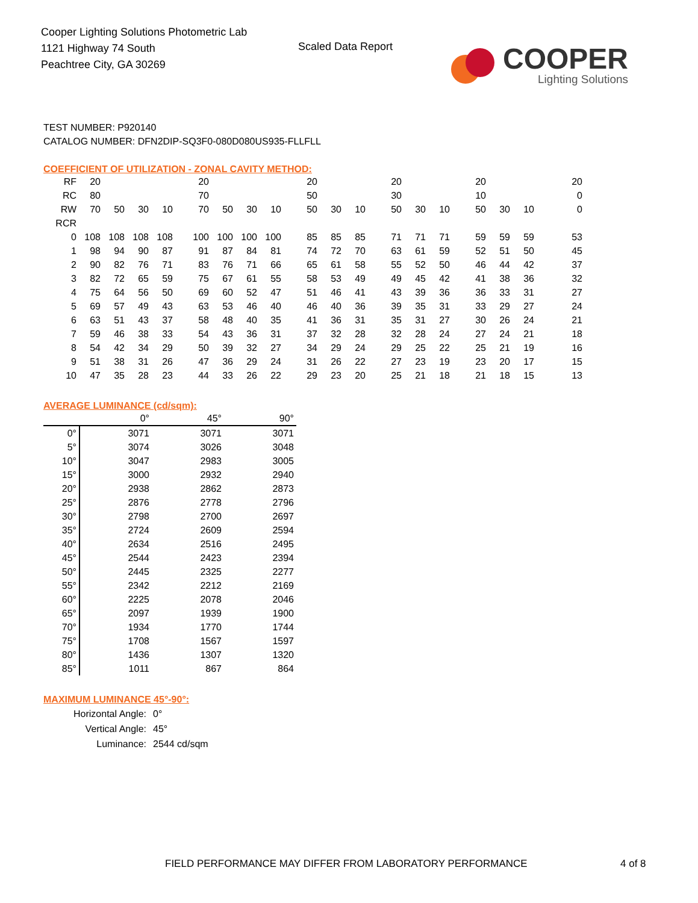Cooper Lighting Solutions Photometric Lab
1121 Highway 74 South
Peachtree City, GA 30269
Scaled Data Report
COOPER
Lighting Solutions
TEST NUMBER: P920140
CATALOG NUMBER: DFN2DIP-SQ3F0-080D080US935-FLLFLL
COEFFICIENT OF UTILIZATION - ZONAL CAVITY METHOD:
| RF | 20 | | | | 20 | | | | 20 | | | 20 | | | 20 | | | 20 |
| RC | 80 | | | | 70 | | | | 50 | | | 30 | | | 10 | | | 0 |
| RW | 70 | 50 | 30 | 10 | 70 | 50 | 30 | 10 | 50 | 30 | 10 | 50 | 30 | 10 | 50 | 30 | 10 | 0 |
| RCR | | | | | | | | | | | | | | | | | | |
| 0 | 108 | 108 | 108 | 108 | 100 | 100 | 100 | 100 | 85 | 85 | 85 | 71 | 71 | 71 | 59 | 59 | 59 | 53 |
| 1 | 98 | 94 | 90 | 87 | 91 | 87 | 84 | 81 | 74 | 72 | 70 | 63 | 61 | 59 | 52 | 51 | 50 | 45 |
| 2 | 90 | 82 | 76 | 71 | 83 | 76 | 71 | 66 | 65 | 61 | 58 | 55 | 52 | 50 | 46 | 44 | 42 | 37 |
| 3 | 82 | 72 | 65 | 59 | 75 | 67 | 61 | 55 | 58 | 53 | 49 | 49 | 45 | 42 | 41 | 38 | 36 | 32 |
| 4 | 75 | 64 | 56 | 50 | 69 | 60 | 52 | 47 | 51 | 46 | 41 | 43 | 39 | 36 | 36 | 33 | 31 | 27 |
| 5 | 69 | 57 | 49 | 43 | 63 | 53 | 46 | 40 | 46 | 40 | 36 | 39 | 35 | 31 | 33 | 29 | 27 | 24 |
| 6 | 63 | 51 | 43 | 37 | 58 | 48 | 40 | 35 | 41 | 36 | 31 | 35 | 31 | 27 | 30 | 26 | 24 | 21 |
| 7 | 59 | 46 | 38 | 33 | 54 | 43 | 36 | 31 | 37 | 32 | 28 | 32 | 28 | 24 | 27 | 24 | 21 | 18 |
| 8 | 54 | 42 | 34 | 29 | 50 | 39 | 32 | 27 | 34 | 29 | 24 | 29 | 25 | 22 | 25 | 21 | 19 | 16 |
| 9 | 51 | 38 | 31 | 26 | 47 | 36 | 29 | 24 | 31 | 26 | 22 | 27 | 23 | 19 | 23 | 20 | 17 | 15 |
| 10 | 47 | 35 | 28 | 23 | 44 | 33 | 26 | 22 | 29 | 23 | 20 | 25 | 21 | 18 | 21 | 18 | 15 | 13 |
AVERAGE LUMINANCE (cd/sqm):
| | 0° | 45° | 90° |
| --- | --- | --- | --- |
| 0° | 3071 | 3071 | 3071 |
| 5° | 3074 | 3026 | 3048 |
| 10° | 3047 | 2983 | 3005 |
| 15° | 3000 | 2932 | 2940 |
| 20° | 2938 | 2862 | 2873 |
| 25° | 2876 | 2778 | 2796 |
| 30° | 2798 | 2700 | 2697 |
| 35° | 2724 | 2609 | 2594 |
| 40° | 2634 | 2516 | 2495 |
| 45° | 2544 | 2423 | 2394 |
| 50° | 2445 | 2325 | 2277 |
| 55° | 2342 | 2212 | 2169 |
| 60° | 2225 | 2078 | 2046 |
| 65° | 2097 | 1939 | 1900 |
| 70° | 1934 | 1770 | 1744 |
| 75° | 1708 | 1567 | 1597 |
| 80° | 1436 | 1307 | 1320 |
| 85° | 1011 | 867 | 864 |
MAXIMUM LUMINANCE 45°-90°:
| Horizontal Angle: | 0° |
| Vertical Angle: | 45° |
| Luminance: | 2544 cd/sqm |
FIELD PERFORMANCE MAY DIFFER FROM LABORATORY PERFORMANCE
4 of 8